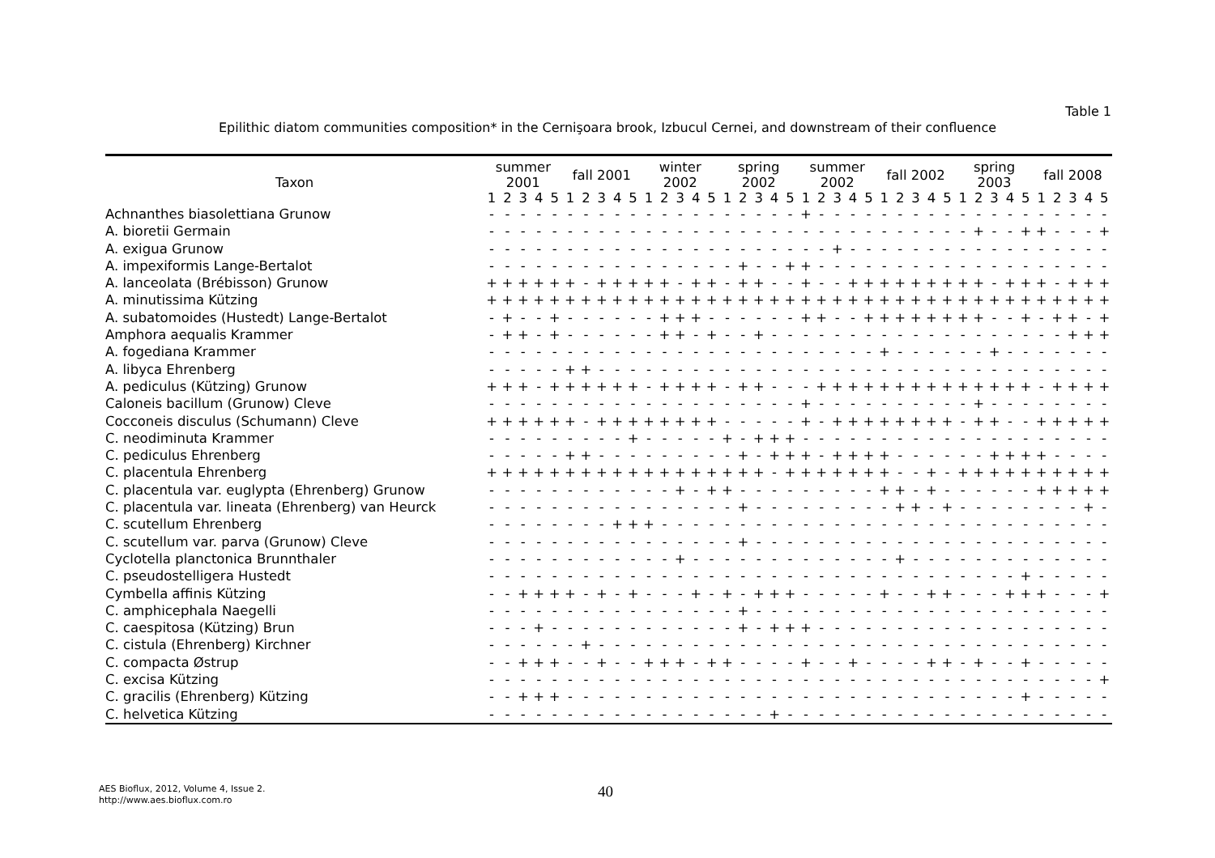Table 1
Epilithic diatom communities composition* in the Cernişoara brook, Izbucul Cernei, and downstream of their confluence
| Taxon | summer 2001 | | | | | fall 2001 | | | | | winter 2002 | | | | | spring 2002 | | | | | summer 2002 | | | | | fall 2002 | | | | | spring 2003 | | | | | fall 2008 | | | | |
| --- | --- | --- | --- | --- | --- | --- | --- | --- | --- | --- | --- | --- | --- | --- | --- | --- | --- | --- | --- | --- | --- | --- | --- | --- | --- | --- | --- | --- | --- | --- | --- | --- | --- | --- | --- | --- | --- | --- | --- | --- |
| | 1 | 2 | 3 | 4 | 5 | 1 | 2 | 3 | 4 | 5 | 1 | 2 | 3 | 4 | 5 | 1 | 2 | 3 | 4 | 5 | 1 | 2 | 3 | 4 | 5 | 1 | 2 | 3 | 4 | 5 | 1 | 2 | 3 | 4 | 5 | 1 | 2 | 3 | 4 | 5 |
| Achnanthes biasolettiana Grunow | - | - | - | - | - | - | - | - | - | - | - | - | - | - | - | - | - | - | - | - | + | - | - | - | - | - | - | - | - | - | - | - | - | - | - | - | - | - | - | - |
| A. bioretii Germain | - | - | - | - | - | - | - | - | - | - | - | - | - | - | - | - | - | - | - | - | - | - | - | - | - | - | - | - | - | - | - | + | - | - | + | + | - | - | - | + |
| A. exigua Grunow | - | - | - | - | - | - | - | - | - | - | - | - | - | - | - | - | - | - | - | - | - | - | + | - | - | - | - | - | - | - | - | - | - | - | - | - | - | - | - | - |
| A. impexiformis Lange-Bertalot | - | - | - | - | - | - | - | - | - | - | - | - | - | - | - | - | + | - | - | + | + | - | - | - | - | - | - | - | - | - | - | - | - | - | - | - | - | - | - | - |
| A. lanceolata (Brébisson) Grunow | + | + | + | + | + | + | - | + | + | + | + | + | - | + | + | - | + | + | - | - | + | - | - | + | + | + | + | + | + | + | + | + | - | + | + | + | - | + | + | + |
| A. minutissima Kützing | + | + | + | + | + | + | + | + | + | + | + | + | + | + | + | + | + | + | + | + | + | + | + | + | + | + | + | + | + | + | + | + | + | + | + | + | + | + | + | + |
| A. subatomoides (Hustedt) Lange-Bertalot | - | + | - | - | + | - | - | - | - | - | - | + | + | + | - | - | - | - | - | - | + | + | - | - | + | + | + | + | + | + | + | + | - | - | + | - | + | + | - | + |
| Amphora aequalis Krammer | - | + | + | - | + | - | - | - | - | - | - | + | + | - | + | - | - | + | - | - | - | - | - | - | - | - | - | - | - | - | - | - | - | - | - | - | - | + | + | + |
| A. fogediana Krammer | - | - | - | - | - | - | - | - | - | - | - | - | - | - | - | - | - | - | - | - | - | - | - | - | - | + | - | - | - | - | - | - | + | - | - | - | - | - | - | - |
| A. libyca Ehrenberg | - | - | - | - | - | + | + | - | - | - | - | - | - | - | - | - | - | - | - | - | - | - | - | - | - | - | - | - | - | - | - | - | - | - | - | - | - | - | - | - |
| A. pediculus (Kützing) Grunow | + | + | + | - | + | + | + | + | + | + | - | + | + | + | + | - | + | + | - | - | - | + | + | + | + | + | + | + | + | + | + | + | + | + | + | - | + | + | + | + |
| Caloneis bacillum (Grunow) Cleve | - | - | - | - | - | - | - | - | - | - | - | - | - | - | - | - | - | - | - | - | + | - | - | - | - | - | - | - | - | - | - | + | - | - | - | - | - | - | - | - |
| Cocconeis disculus (Schumann) Cleve | + | + | + | + | + | + | - | + | + | + | + | + | + | + | + | - | - | - | - | - | + | - | + | + | + | + | + | + | + | + | - | + | + | - | - | + | + | + | + | + |
| C. neodiminuta Krammer | - | - | - | - | - | - | - | - | - | + | - | - | - | - | - | + | - | + | + | + | - | - | - | - | - | - | - | - | - | - | - | - | - | - | - | - | - | - | - | - |
| C. pediculus Ehrenberg | - | - | - | - | - | + | + | - | - | - | - | - | - | - | - | - | + | - | + | + | + | - | + | + | + | + | - | - | - | - | - | - | + | + | + | + | - | - | - | - |
| C. placentula Ehrenberg | + | + | + | + | + | + | + | + | + | + | + | + | + | + | + | + | + | + | - | + | + | + | + | + | + | + | - | - | + | - | + | + | + | + | + | + | + | + | + | + |
| C. placentula var. euglypta (Ehrenberg) Grunow | - | - | - | - | - | - | - | - | - | - | - | - | + | - | + | + | - | - | - | - | - | - | - | - | - | + | + | - | + | - | - | - | - | - | - | + | + | + | + | + |
| C. placentula var. lineata (Ehrenberg) van Heurck | - | - | - | - | - | - | - | - | - | - | - | - | - | - | - | - | + | - | - | - | - | - | - | - | - | - | + | + | - | + | - | - | - | - | - | - | - | - | + | - |
| C. scutellum Ehrenberg | - | - | - | - | - | - | - | - | + | + | + | - | - | - | - | - | - | - | - | - | - | - | - | - | - | - | - | - | - | - | - | - | - | - | - | - | - | - | - | - |
| C. scutellum var. parva (Grunow) Cleve | - | - | - | - | - | - | - | - | - | - | - | - | - | - | - | - | + | - | - | - | - | - | - | - | - | - | - | - | - | - | - | - | - | - | - | - | - | - | - | - |
| Cyclotella planctonica Brunnthaler | - | - | - | - | - | - | - | - | - | - | - | - | + | - | - | - | - | - | - | - | - | - | - | - | - | - | + | - | - | - | - | - | - | - | - | - | - | - | - | - |
| C. pseudostelligera Hustedt | - | - | - | - | - | - | - | - | - | - | - | - | - | - | - | - | - | - | - | - | - | - | - | - | - | - | - | - | - | - | - | - | - | - | + | - | - | - | - | - |
| Cymbella affinis Kützing | - | - | + | + | + | + | - | + | - | + | - | - | - | + | - | + | - | + | + | + | - | - | - | - | - | + | - | - | + | + | - | - | - | + | + | + | - | - | - | + |
| C. amphicephala Naegelli | - | - | - | - | - | - | - | - | - | - | - | - | - | - | - | - | + | - | - | - | - | - | - | - | - | - | - | - | - | - | - | - | - | - | - | - | - | - | - | - |
| C. caespitosa (Kützing) Brun | - | - | - | + | - | - | - | - | - | - | - | - | - | - | - | - | + | - | + | + | + | - | - | - | - | - | - | - | - | - | - | - | - | - | - | - | - | - | - | - |
| C. cistula (Ehrenberg) Kirchner | - | - | - | - | - | - | + | - | - | - | - | - | - | - | - | - | - | - | - | - | - | - | - | - | - | - | - | - | - | - | - | - | - | - | - | - | - | - | - | - |
| C. compacta Østrup | - | - | + | + | + | - | - | + | - | - | + | + | + | - | + | + | - | - | - | - | + | - | - | + | - | - | - | - | + | + | - | + | - | - | + | - | - | - | - | - |
| C. excisa Kützing | - | - | - | - | - | - | - | - | - | - | - | - | - | - | - | - | - | - | - | - | - | - | - | - | - | - | - | - | - | - | - | - | - | - | - | - | - | - | - | + |
| C. gracilis (Ehrenberg) Kützing | - | - | + | + | + | - | - | - | - | - | - | - | - | - | - | - | - | - | - | - | - | - | - | - | - | - | - | - | - | - | - | - | - | - | + | - | - | - | - | - |
| C. helvetica Kützing | - | - | - | - | - | - | - | - | - | - | - | - | - | - | - | - | - | - | + | - | - | - | - | - | - | - | - | - | - | - | - | - | - | - | - | - | - | - | - | - |
AES Bioflux, 2012, Volume 4, Issue 2.
http://www.aes.bioflux.com.ro
40